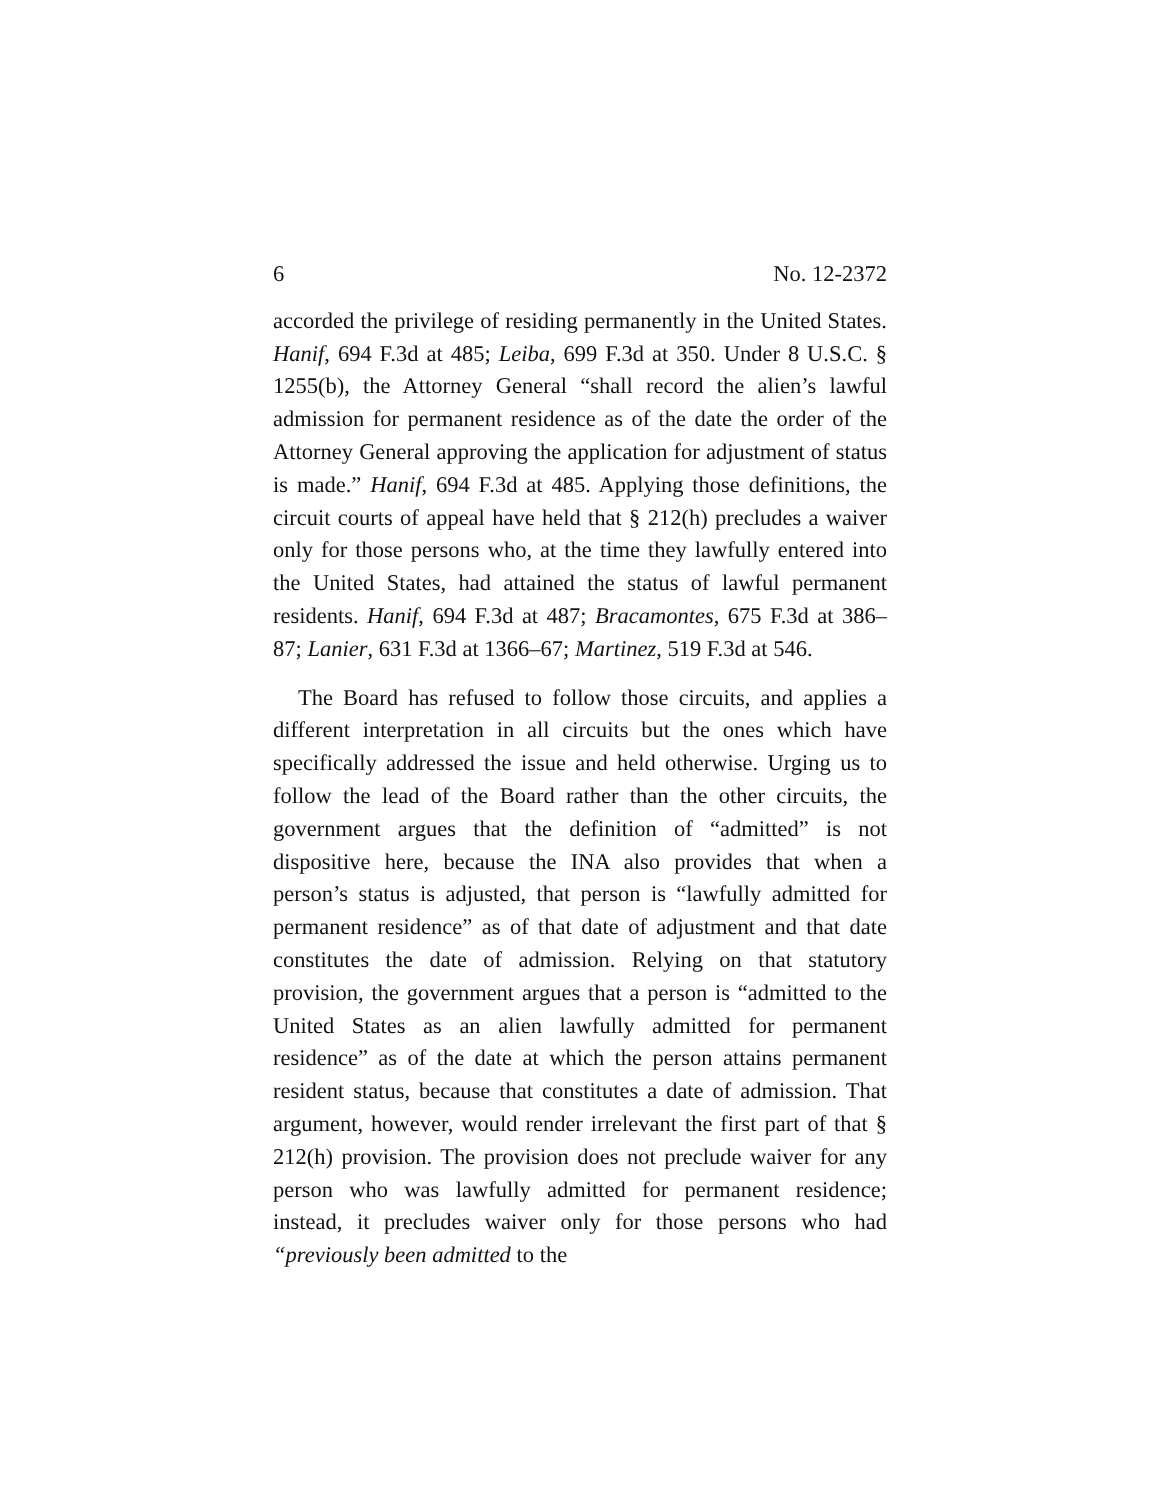6 No. 12-2372
accorded the privilege of residing permanently in the United States. Hanif, 694 F.3d at 485; Leiba, 699 F.3d at 350. Under 8 U.S.C. § 1255(b), the Attorney General “shall record the alien’s lawful admission for permanent residence as of the date the order of the Attorney General approving the application for adjustment of status is made.” Hanif, 694 F.3d at 485. Applying those definitions, the circuit courts of appeal have held that § 212(h) precludes a waiver only for those persons who, at the time they lawfully entered into the United States, had attained the status of lawful permanent residents. Hanif, 694 F.3d at 487; Bracamontes, 675 F.3d at 386–87; Lanier, 631 F.3d at 1366–67; Martinez, 519 F.3d at 546.
The Board has refused to follow those circuits, and applies a different interpretation in all circuits but the ones which have specifically addressed the issue and held otherwise. Urging us to follow the lead of the Board rather than the other circuits, the government argues that the definition of “admitted” is not dispositive here, because the INA also provides that when a person’s status is adjusted, that person is “lawfully admitted for permanent residence” as of that date of adjustment and that date constitutes the date of admission. Relying on that statutory provision, the government argues that a person is “admitted to the United States as an alien lawfully admitted for permanent residence” as of the date at which the person attains permanent resident status, because that constitutes a date of admission. That argument, however, would render irrelevant the first part of that § 212(h) provision. The provision does not preclude waiver for any person who was lawfully admitted for permanent residence; instead, it precludes waiver only for those persons who had “previously been admitted to the